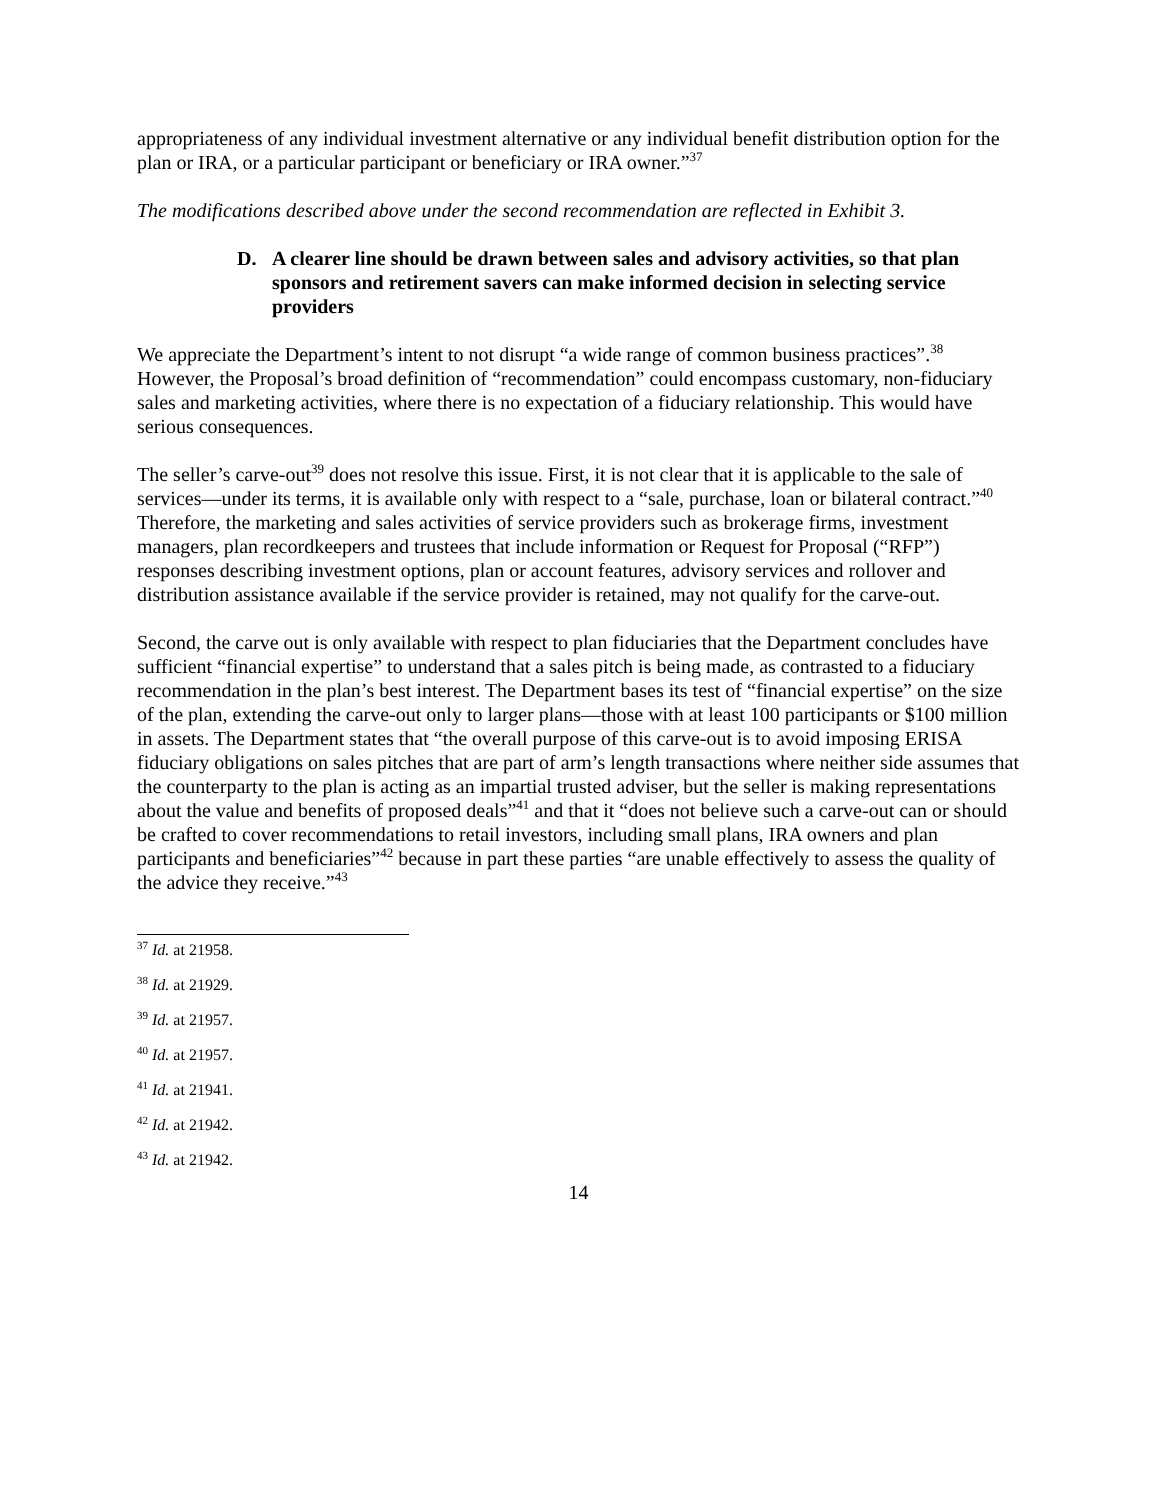appropriateness of any individual investment alternative or any individual benefit distribution option for the plan or IRA, or a particular participant or beneficiary or IRA owner.”<sup>37</sup>
The modifications described above under the second recommendation are reflected in Exhibit 3.
D. A clearer line should be drawn between sales and advisory activities, so that plan sponsors and retirement savers can make informed decision in selecting service providers
We appreciate the Department’s intent to not disrupt “a wide range of common business practices”.<sup>38</sup> However, the Proposal’s broad definition of “recommendation” could encompass customary, non-fiduciary sales and marketing activities, where there is no expectation of a fiduciary relationship. This would have serious consequences.
The seller’s carve-out<sup>39</sup> does not resolve this issue. First, it is not clear that it is applicable to the sale of services—under its terms, it is available only with respect to a “sale, purchase, loan or bilateral contract.”<sup>40</sup> Therefore, the marketing and sales activities of service providers such as brokerage firms, investment managers, plan recordkeepers and trustees that include information or Request for Proposal (“RFP”) responses describing investment options, plan or account features, advisory services and rollover and distribution assistance available if the service provider is retained, may not qualify for the carve-out.
Second, the carve out is only available with respect to plan fiduciaries that the Department concludes have sufficient “financial expertise” to understand that a sales pitch is being made, as contrasted to a fiduciary recommendation in the plan’s best interest. The Department bases its test of “financial expertise” on the size of the plan, extending the carve-out only to larger plans—those with at least 100 participants or $100 million in assets. The Department states that “the overall purpose of this carve-out is to avoid imposing ERISA fiduciary obligations on sales pitches that are part of arm’s length transactions where neither side assumes that the counterparty to the plan is acting as an impartial trusted adviser, but the seller is making representations about the value and benefits of proposed deals”<sup>41</sup> and that it “does not believe such a carve-out can or should be crafted to cover recommendations to retail investors, including small plans, IRA owners and plan participants and beneficiaries”<sup>42</sup> because in part these parties “are unable effectively to assess the quality of the advice they receive.”<sup>43</sup>
<sup>37</sup> Id. at 21958.
<sup>38</sup> Id. at 21929.
<sup>39</sup> Id. at 21957.
<sup>40</sup> Id. at 21957.
<sup>41</sup> Id. at 21941.
<sup>42</sup> Id. at 21942.
<sup>43</sup> Id. at 21942.
14